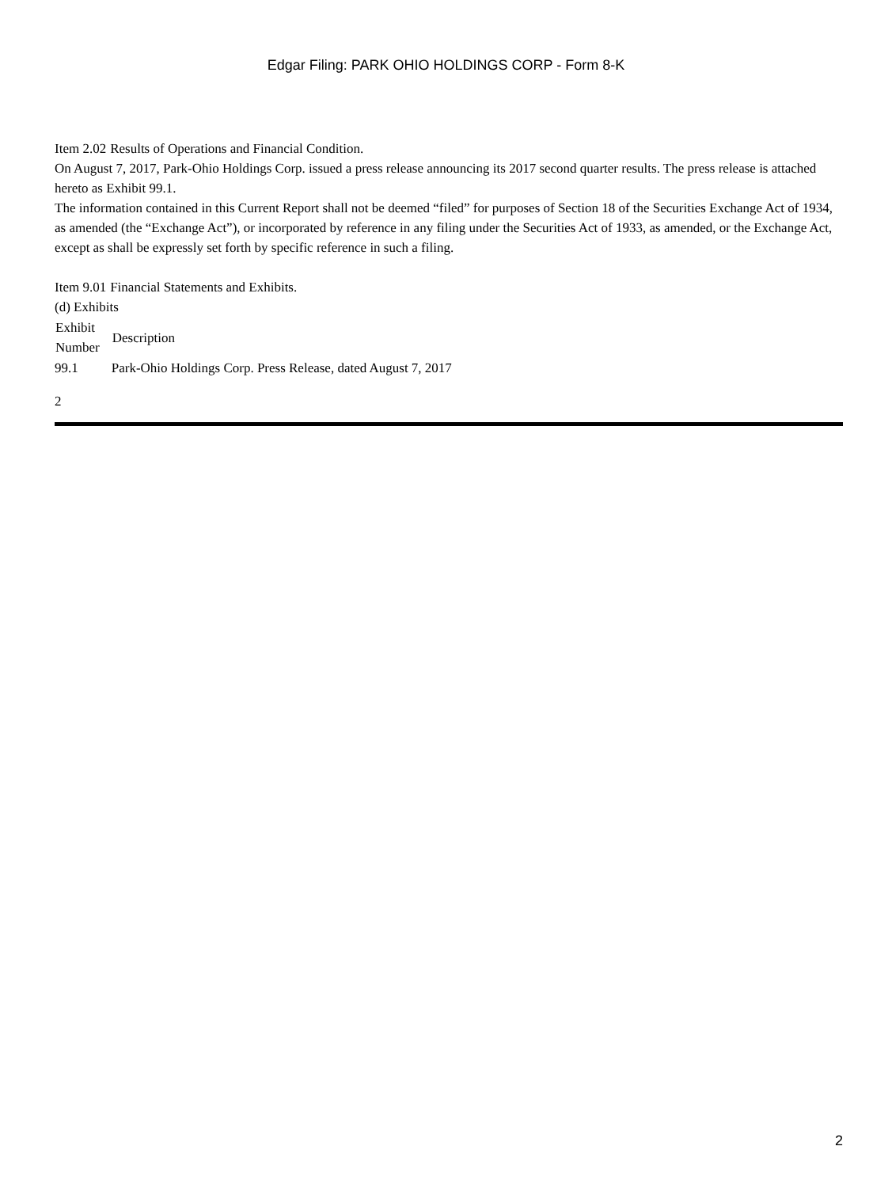Edgar Filing: PARK OHIO HOLDINGS CORP - Form 8-K
| Item 2.02 | Results of Operations and Financial Condition. |
On August 7, 2017, Park-Ohio Holdings Corp. issued a press release announcing its 2017 second quarter results. The press release is attached hereto as Exhibit 99.1.
The information contained in this Current Report shall not be deemed “filed” for purposes of Section 18 of the Securities Exchange Act of 1934, as amended (the “Exchange Act”), or incorporated by reference in any filing under the Securities Act of 1933, as amended, or the Exchange Act, except as shall be expressly set forth by specific reference in such a filing.
| Item 9.01 | Financial Statements and Exhibits. |
(d) Exhibits
| Exhibit Number | Description |
| --- | --- |
| 99.1 | Park-Ohio Holdings Corp. Press Release, dated August 7, 2017 |
2
2